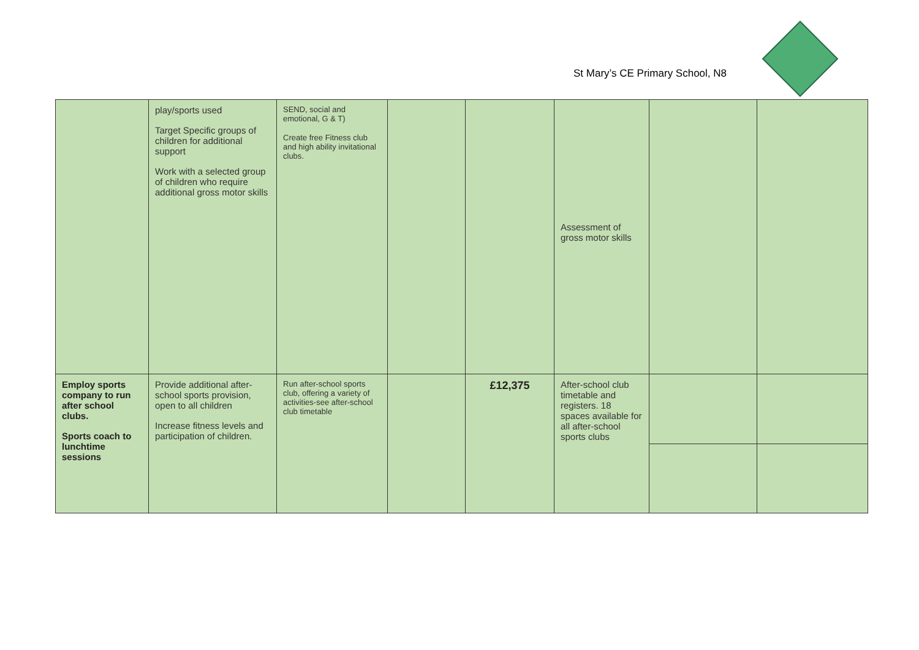St Mary’s CE Primary School, N8
| | play/sports used Target Specific groups of children for additional support Work with a selected group of children who require additional gross motor skills | SEND, social and emotional, G & T) Create free Fitness club and high ability invitational clubs. | | | Assessment of gross motor skills | | |
| Employ sports company to run after school clubs. Sports coach to lunchtime sessions | Provide additional after-school sports provision, open to all children Increase fitness levels and participation of children. | Run after-school sports club, offering a variety of activities-see after-school club timetable | | £12,375 | After-school club timetable and registers. 18 spaces available for all after-school sports clubs | | |